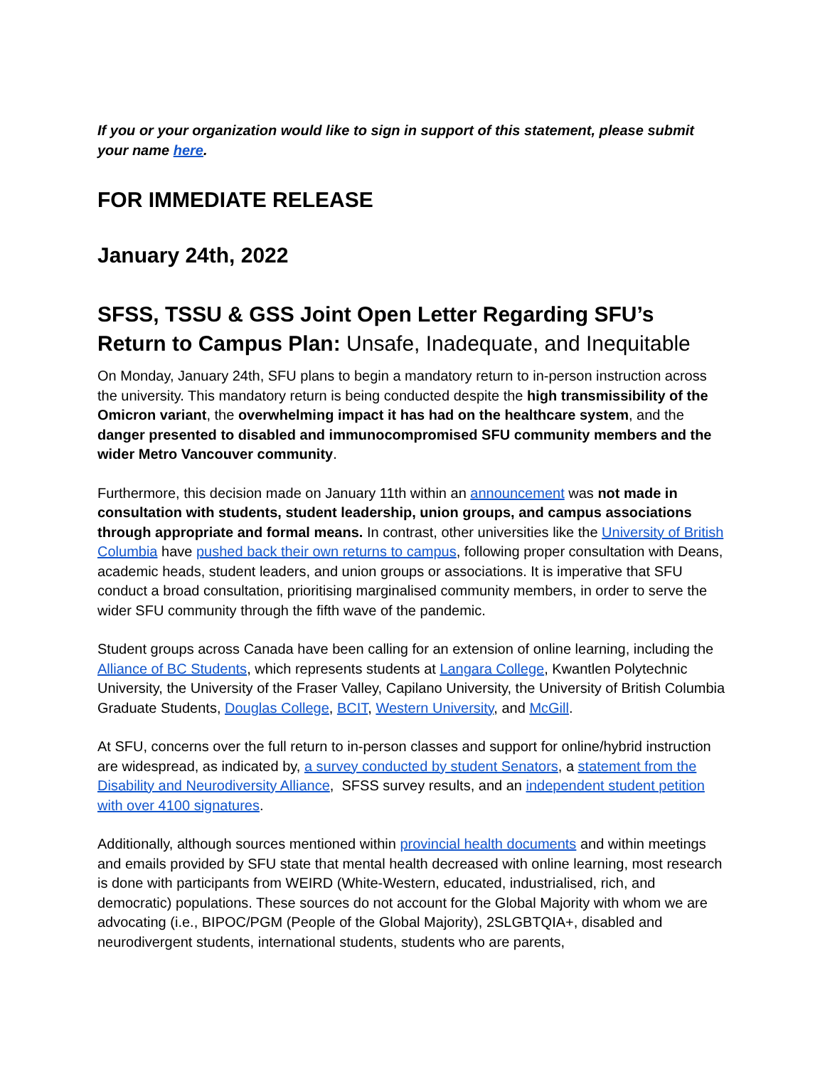If you or your organization would like to sign in support of this statement, please submit your name here.
FOR IMMEDIATE RELEASE
January 24th, 2022
SFSS, TSSU & GSS Joint Open Letter Regarding SFU’s Return to Campus Plan: Unsafe, Inadequate, and Inequitable
On Monday, January 24th, SFU plans to begin a mandatory return to in-person instruction across the university. This mandatory return is being conducted despite the high transmissibility of the Omicron variant, the overwhelming impact it has had on the healthcare system, and the danger presented to disabled and immunocompromised SFU community members and the wider Metro Vancouver community.
Furthermore, this decision made on January 11th within an announcement was not made in consultation with students, student leadership, union groups, and campus associations through appropriate and formal means. In contrast, other universities like the University of British Columbia have pushed back their own returns to campus, following proper consultation with Deans, academic heads, student leaders, and union groups or associations. It is imperative that SFU conduct a broad consultation, prioritising marginalised community members, in order to serve the wider SFU community through the fifth wave of the pandemic.
Student groups across Canada have been calling for an extension of online learning, including the Alliance of BC Students, which represents students at Langara College, Kwantlen Polytechnic University, the University of the Fraser Valley, Capilano University, the University of British Columbia Graduate Students, Douglas College, BCIT, Western University, and McGill.
At SFU, concerns over the full return to in-person classes and support for online/hybrid instruction are widespread, as indicated by, a survey conducted by student Senators, a statement from the Disability and Neurodiversity Alliance, SFSS survey results, and an independent student petition with over 4100 signatures.
Additionally, although sources mentioned within provincial health documents and within meetings and emails provided by SFU state that mental health decreased with online learning, most research is done with participants from WEIRD (White-Western, educated, industrialised, rich, and democratic) populations. These sources do not account for the Global Majority with whom we are advocating (i.e., BIPOC/PGM (People of the Global Majority), 2SLGBTQIA+, disabled and neurodivergent students, international students, students who are parents,